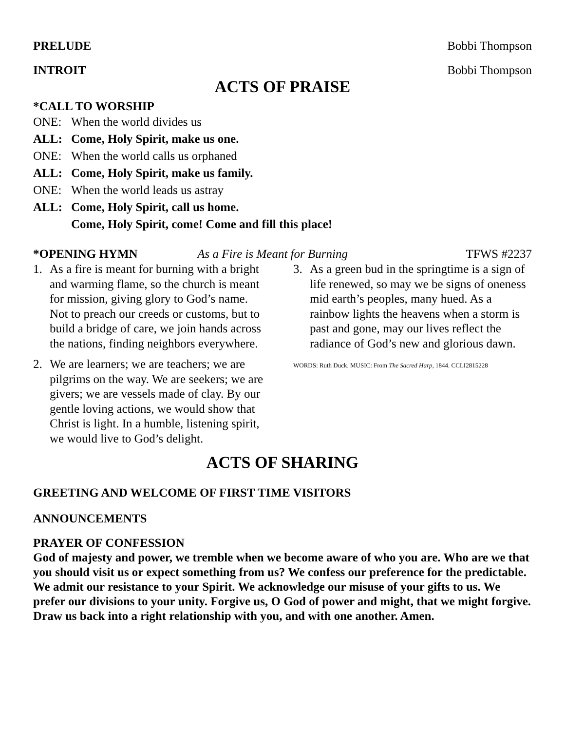PRELUDE Bobbi Thompson
INTROIT Bobbi Thompson
ACTS OF PRAISE
*CALL TO WORSHIP
ONE: When the world divides us
ALL: Come, Holy Spirit, make us one.
ONE: When the world calls us orphaned
ALL: Come, Holy Spirit, make us family.
ONE: When the world leads us astray
ALL: Come, Holy Spirit, call us home.
Come, Holy Spirit, come! Come and fill this place!
*OPENING HYMN As a Fire is Meant for Burning TFWS #2237
1. As a fire is meant for burning with a bright and warming flame, so the church is meant for mission, giving glory to God’s name. Not to preach our creeds or customs, but to build a bridge of care, we join hands across the nations, finding neighbors everywhere.
2. We are learners; we are teachers; we are pilgrims on the way. We are seekers; we are givers; we are vessels made of clay. By our gentle loving actions, we would show that Christ is light. In a humble, listening spirit, we would live to God’s delight.
3. As a green bud in the springtime is a sign of life renewed, so may we be signs of oneness mid earth’s peoples, many hued. As a rainbow lights the heavens when a storm is past and gone, may our lives reflect the radiance of God’s new and glorious dawn.
WORDS: Ruth Duck. MUSIC: From The Sacred Harp, 1844. CCLI2815228
ACTS OF SHARING
GREETING AND WELCOME OF FIRST TIME VISITORS
ANNOUNCEMENTS
PRAYER OF CONFESSION
God of majesty and power, we tremble when we become aware of who you are. Who are we that you should visit us or expect something from us? We confess our preference for the predictable. We admit our resistance to your Spirit. We acknowledge our misuse of your gifts to us. We prefer our divisions to your unity. Forgive us, O God of power and might, that we might forgive. Draw us back into a right relationship with you, and with one another. Amen.